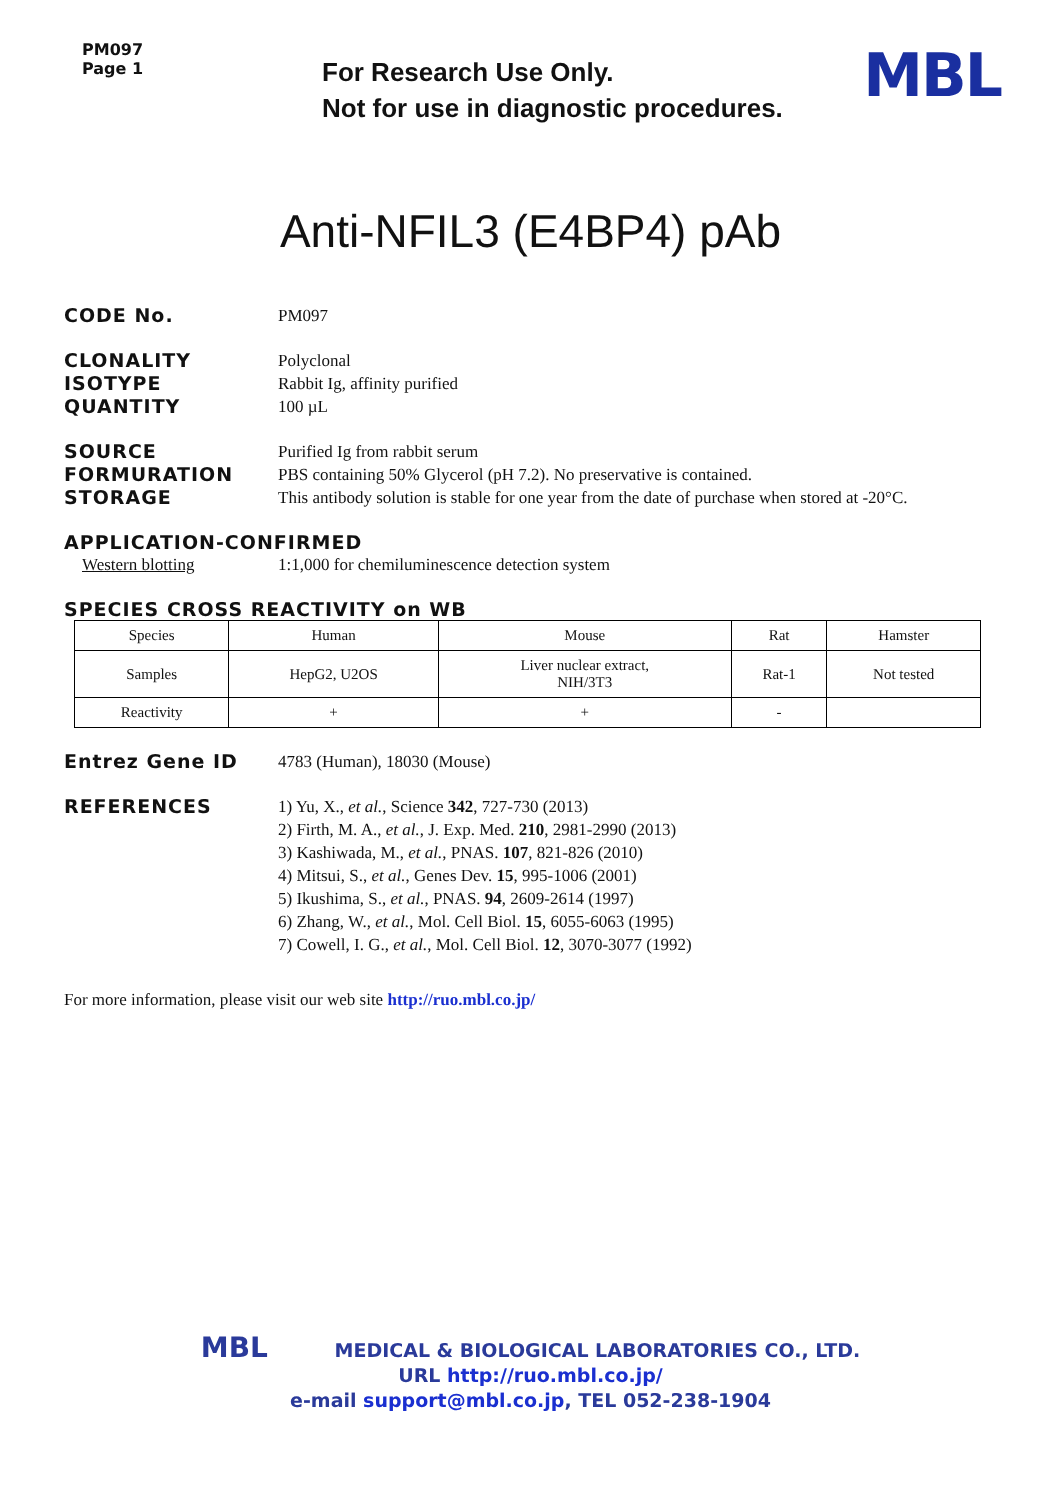PM097
Page 1
For Research Use Only.
Not for use in diagnostic procedures.
MBL
Anti-NFIL3 (E4BP4) pAb
CODE No. PM097
CLONALITY Polyclonal
ISOTYPE Rabbit Ig, affinity purified
QUANTITY 100 µL
SOURCE Purified Ig from rabbit serum
FORMURATION PBS containing 50% Glycerol (pH 7.2). No preservative is contained.
STORAGE This antibody solution is stable for one year from the date of purchase when stored at -20°C.
APPLICATION-CONFIRMED
Western blotting 1:1,000 for chemiluminescence detection system
SPECIES CROSS REACTIVITY on WB
| Species | Human | Mouse | Rat | Hamster |
| --- | --- | --- | --- | --- |
| Samples | HepG2, U2OS | Liver nuclear extract, NIH/3T3 | Rat-1 | Not tested |
| Reactivity | + | + | - | |
Entrez Gene ID 4783 (Human), 18030 (Mouse)
REFERENCES 1) Yu, X., et al., Science 342, 727-730 (2013)
2) Firth, M. A., et al., J. Exp. Med. 210, 2981-2990 (2013)
3) Kashiwada, M., et al., PNAS. 107, 821-826 (2010)
4) Mitsui, S., et al., Genes Dev. 15, 995-1006 (2001)
5) Ikushima, S., et al., PNAS. 94, 2609-2614 (1997)
6) Zhang, W., et al., Mol. Cell Biol. 15, 6055-6063 (1995)
7) Cowell, I. G., et al., Mol. Cell Biol. 12, 3070-3077 (1992)
For more information, please visit our web site http://ruo.mbl.co.jp/
MBL MEDICAL & BIOLOGICAL LABORATORIES CO., LTD.
URL http://ruo.mbl.co.jp/
e-mail support@mbl.co.jp, TEL 052-238-1904